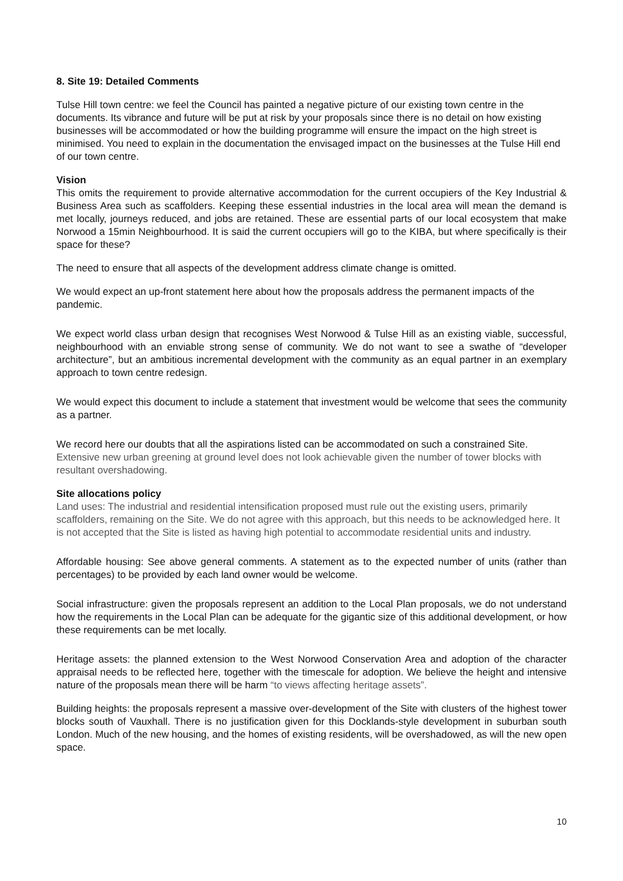8. Site 19: Detailed Comments
Tulse Hill town centre: we feel the Council has painted a negative picture of our existing town centre in the documents. Its vibrance and future will be put at risk by your proposals since there is no detail on how existing businesses will be accommodated or how the building programme will ensure the impact on the high street is minimised. You need to explain in the documentation the envisaged impact on the businesses at the Tulse Hill end of our town centre.
Vision
This omits the requirement to provide alternative accommodation for the current occupiers of the Key Industrial & Business Area such as scaffolders. Keeping these essential industries in the local area will mean the demand is met locally, journeys reduced, and jobs are retained. These are essential parts of our local ecosystem that make Norwood a 15min Neighbourhood. It is said the current occupiers will go to the KIBA, but where specifically is their space for these?
The need to ensure that all aspects of the development address climate change is omitted.
We would expect an up-front statement here about how the proposals address the permanent impacts of the pandemic.
We expect world class urban design that recognises West Norwood & Tulse Hill as an existing viable, successful, neighbourhood with an enviable strong sense of community. We do not want to see a swathe of “developer architecture”, but an ambitious incremental development with the community as an equal partner in an exemplary approach to town centre redesign.
We would expect this document to include a statement that investment would be welcome that sees the community as a partner.
We record here our doubts that all the aspirations listed can be accommodated on such a constrained Site. Extensive new urban greening at ground level does not look achievable given the number of tower blocks with resultant overshadowing.
Site allocations policy
Land uses: The industrial and residential intensification proposed must rule out the existing users, primarily scaffolders, remaining on the Site. We do not agree with this approach, but this needs to be acknowledged here. It is not accepted that the Site is listed as having high potential to accommodate residential units and industry.
Affordable housing: See above general comments. A statement as to the expected number of units (rather than percentages) to be provided by each land owner would be welcome.
Social infrastructure: given the proposals represent an addition to the Local Plan proposals, we do not understand how the requirements in the Local Plan can be adequate for the gigantic size of this additional development, or how these requirements can be met locally.
Heritage assets: the planned extension to the West Norwood Conservation Area and adoption of the character appraisal needs to be reflected here, together with the timescale for adoption. We believe the height and intensive nature of the proposals mean there will be harm “to views affecting heritage assets”.
Building heights: the proposals represent a massive over-development of the Site with clusters of the highest tower blocks south of Vauxhall. There is no justification given for this Docklands-style development in suburban south London. Much of the new housing, and the homes of existing residents, will be overshadowed, as will the new open space.
10